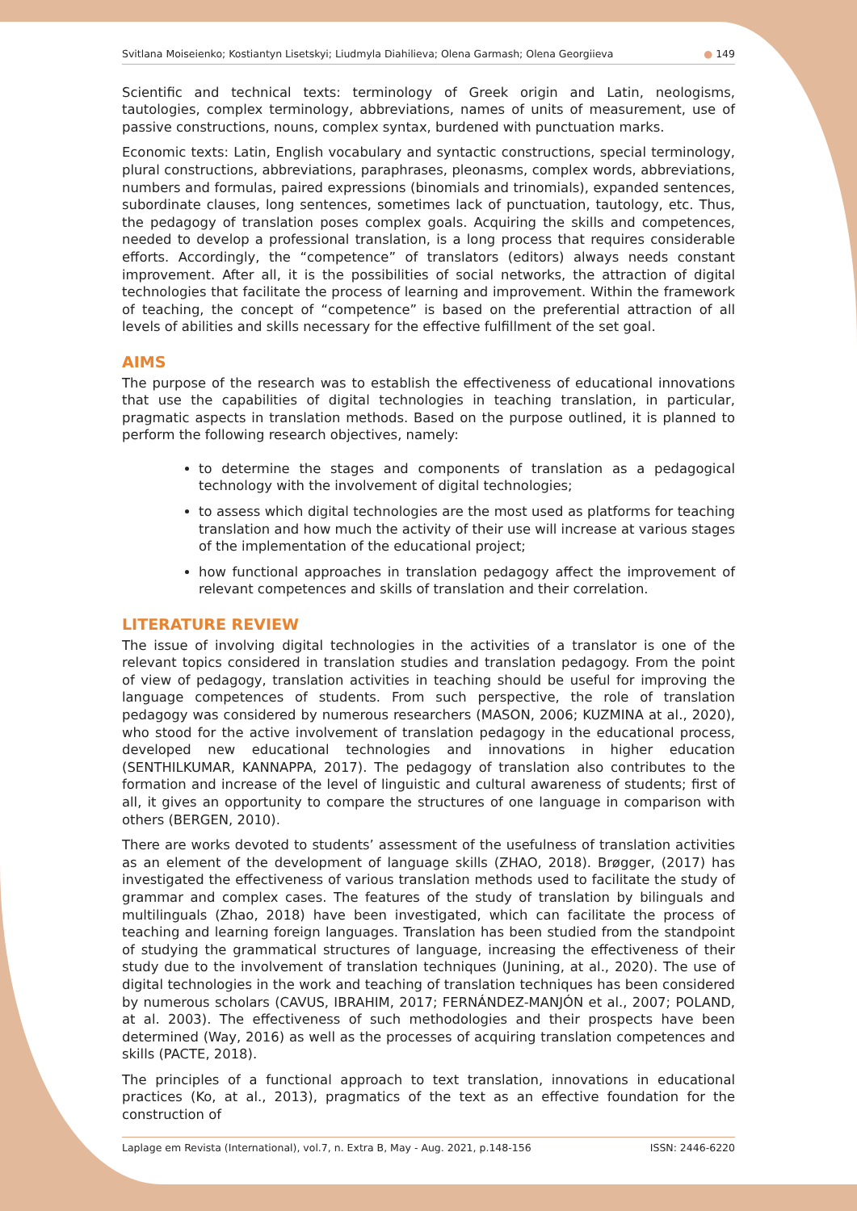Svitlana Moiseienko; Kostiantyn Lisetskyi; Liudmyla Diahilieva; Olena Garmash; Olena Georgiieva ● 149
Scientific and technical texts: terminology of Greek origin and Latin, neologisms, tautologies, complex terminology, abbreviations, names of units of measurement, use of passive constructions, nouns, complex syntax, burdened with punctuation marks.
Economic texts: Latin, English vocabulary and syntactic constructions, special terminology, plural constructions, abbreviations, paraphrases, pleonasms, complex words, abbreviations, numbers and formulas, paired expressions (binomials and trinomials), expanded sentences, subordinate clauses, long sentences, sometimes lack of punctuation, tautology, etc. Thus, the pedagogy of translation poses complex goals. Acquiring the skills and competences, needed to develop a professional translation, is a long process that requires considerable efforts. Accordingly, the “competence” of translators (editors) always needs constant improvement. After all, it is the possibilities of social networks, the attraction of digital technologies that facilitate the process of learning and improvement. Within the framework of teaching, the concept of “competence” is based on the preferential attraction of all levels of abilities and skills necessary for the effective fulfillment of the set goal.
AIMS
The purpose of the research was to establish the effectiveness of educational innovations that use the capabilities of digital technologies in teaching translation, in particular, pragmatic aspects in translation methods. Based on the purpose outlined, it is planned to perform the following research objectives, namely:
to determine the stages and components of translation as a pedagogical technology with the involvement of digital technologies;
to assess which digital technologies are the most used as platforms for teaching translation and how much the activity of their use will increase at various stages of the implementation of the educational project;
how functional approaches in translation pedagogy affect the improvement of relevant competences and skills of translation and their correlation.
LITERATURE REVIEW
The issue of involving digital technologies in the activities of a translator is one of the relevant topics considered in translation studies and translation pedagogy. From the point of view of pedagogy, translation activities in teaching should be useful for improving the language competences of students. From such perspective, the role of translation pedagogy was considered by numerous researchers (MASON, 2006; KUZMINA at al., 2020), who stood for the active involvement of translation pedagogy in the educational process, developed new educational technologies and innovations in higher education (SENTHILKUMAR, KANNAPPA, 2017). The pedagogy of translation also contributes to the formation and increase of the level of linguistic and cultural awareness of students; first of all, it gives an opportunity to compare the structures of one language in comparison with others (BERGEN, 2010).
There are works devoted to students’ assessment of the usefulness of translation activities as an element of the development of language skills (ZHAO, 2018). Brøgger, (2017) has investigated the effectiveness of various translation methods used to facilitate the study of grammar and complex cases. The features of the study of translation by bilinguals and multilinguals (Zhao, 2018) have been investigated, which can facilitate the process of teaching and learning foreign languages. Translation has been studied from the standpoint of studying the grammatical structures of language, increasing the effectiveness of their study due to the involvement of translation techniques (Junining, at al., 2020). The use of digital technologies in the work and teaching of translation techniques has been considered by numerous scholars (CAVUS, IBRAHIM, 2017; FERNÁNDEZ-MANJÓN et al., 2007; POLAND, at al. 2003). The effectiveness of such methodologies and their prospects have been determined (Way, 2016) as well as the processes of acquiring translation competences and skills (PACTE, 2018).
The principles of a functional approach to text translation, innovations in educational practices (Ko, at al., 2013), pragmatics of the text as an effective foundation for the construction of
Laplage em Revista (International), vol.7, n. Extra B, May - Aug. 2021, p.148-156 ISSN: 2446-6220